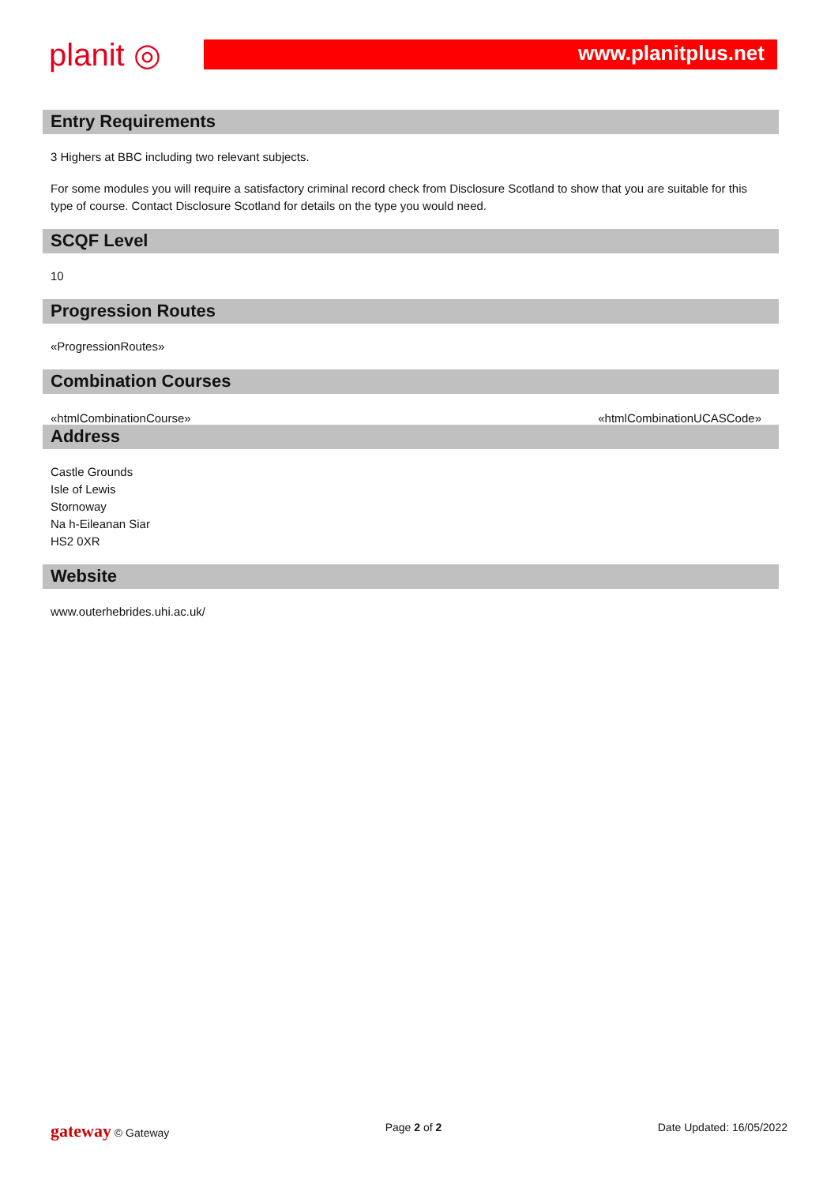planit ◎
www.planitplus.net
Entry Requirements
3 Highers at BBC including two relevant subjects.
For some modules you will require a satisfactory criminal record check from Disclosure Scotland to show that you are suitable for this type of course. Contact Disclosure Scotland for details on the type you would need.
SCQF Level
10
Progression Routes
«ProgressionRoutes»
Combination Courses
«htmlCombinationCourse» «htmlCombinationUCASCode»
Address
Castle Grounds
Isle of Lewis
Stornoway
Na h-Eileanan Siar
HS2 0XR
Website
www.outerhebrides.uhi.ac.uk/
gateway © Gateway Page 2 of 2 Date Updated: 16/05/2022